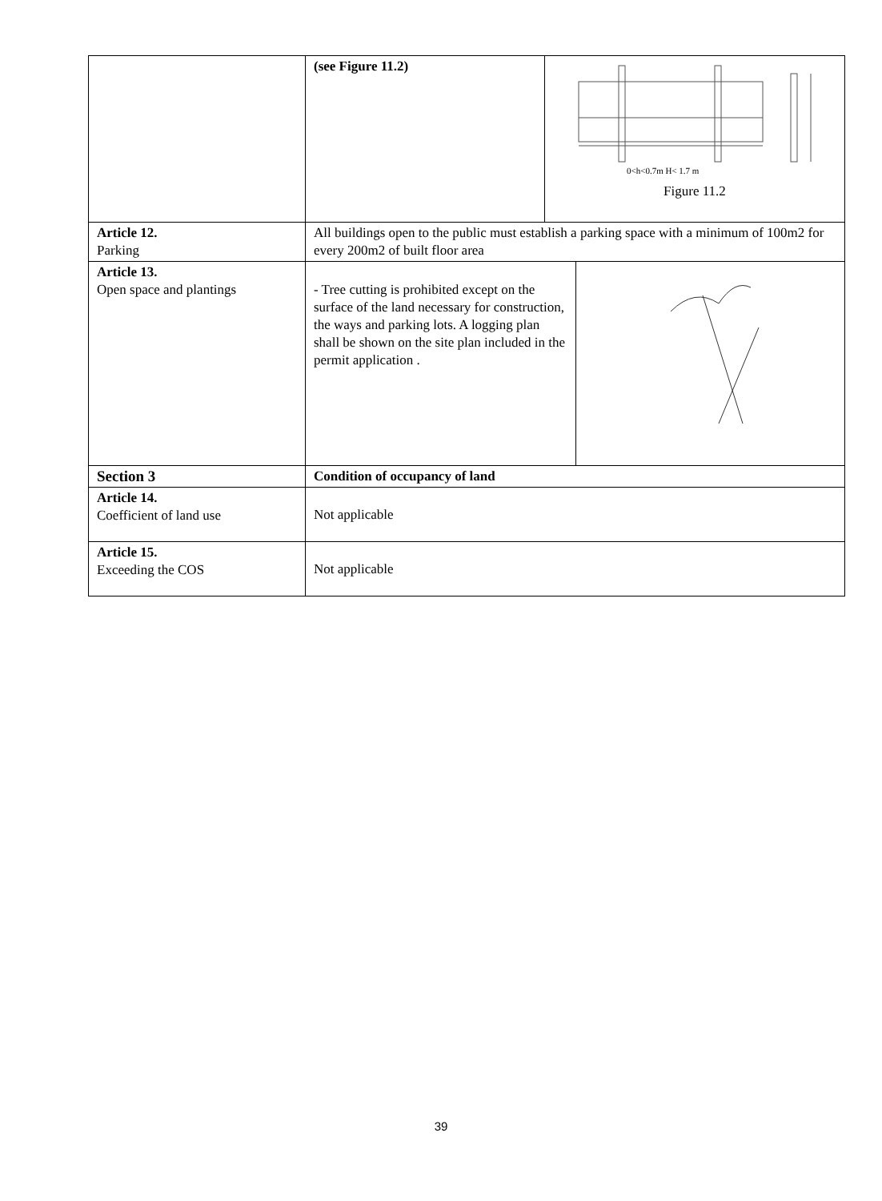| | (see Figure 11.2) | 0<h<0.7m H< 1.7 m Figure 11.2 | |
| Article 12. Parking | All buildings open to the public must establish a parking space with a minimum of 100m2 for every 200m2 of built floor area | | |
| Article 13. Open space and plantings | - Tree cutting is prohibited except on the surface of the land necessary for construction, the ways and parking lots. A logging plan shall be shown on the site plan included in the permit application . | | |
| Section 3 | Condition of occupancy of land | | |
| Article 14. Coefficient of land use | Not applicable | | |
| Article 15. Exceeding the COS | Not applicable | | |
39